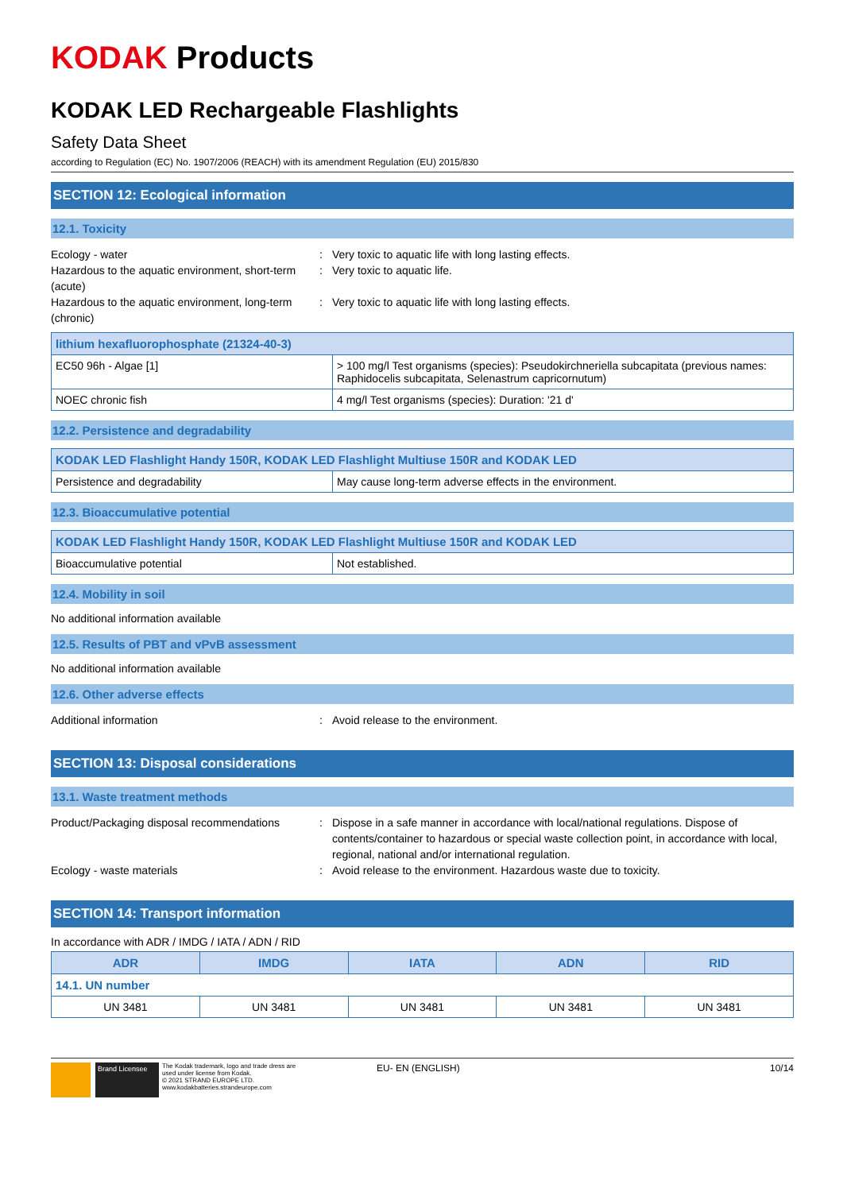KODAK Products
KODAK LED Rechargeable Flashlights
Safety Data Sheet
according to Regulation (EC) No. 1907/2006 (REACH) with its amendment Regulation (EU) 2015/830
SECTION 12: Ecological information
12.1. Toxicity
Ecology - water : Very toxic to aquatic life with long lasting effects.
Hazardous to the aquatic environment, short-term (acute)
: Very toxic to aquatic life.
Hazardous to the aquatic environment, long-term (chronic)
: Very toxic to aquatic life with long lasting effects.
| lithium hexafluorophosphate (21324-40-3) | |
| --- | --- |
| EC50 96h - Algae [1] | > 100 mg/l Test organisms (species): Pseudokirchneriella subcapitata (previous names: Raphidocelis subcapitata, Selenastrum capricornutum) |
| NOEC chronic fish | 4 mg/l Test organisms (species): Duration: '21 d' |
12.2. Persistence and degradability
| KODAK LED Flashlight Handy 150R, KODAK LED Flashlight Multiuse 150R and KODAK LED | |
| --- | --- |
| Persistence and degradability | May cause long-term adverse effects in the environment. |
12.3. Bioaccumulative potential
| KODAK LED Flashlight Handy 150R, KODAK LED Flashlight Multiuse 150R and KODAK LED | |
| --- | --- |
| Bioaccumulative potential | Not established. |
12.4. Mobility in soil
No additional information available
12.5. Results of PBT and vPvB assessment
No additional information available
12.6. Other adverse effects
Additional information : Avoid release to the environment.
SECTION 13: Disposal considerations
13.1. Waste treatment methods
Product/Packaging disposal recommendations
: Dispose in a safe manner in accordance with local/national regulations. Dispose of contents/container to hazardous or special waste collection point, in accordance with local, regional, national and/or international regulation.
Ecology - waste materials : Avoid release to the environment. Hazardous waste due to toxicity.
SECTION 14: Transport information
In accordance with ADR / IMDG / IATA / ADN / RID
| ADR | IMDG | IATA | ADN | RID |
| --- | --- | --- | --- | --- |
| 14.1. UN number | | | | |
| UN 3481 | UN 3481 | UN 3481 | UN 3481 | UN 3481 |
Brand Licensee
The Kodak trademark, logo and trade dress are used under license from Kodak.
© 2021 STRAND EUROPE LTD.
www.kodakbatteries.strandeurope.com
EU- EN (ENGLISH) 10/14